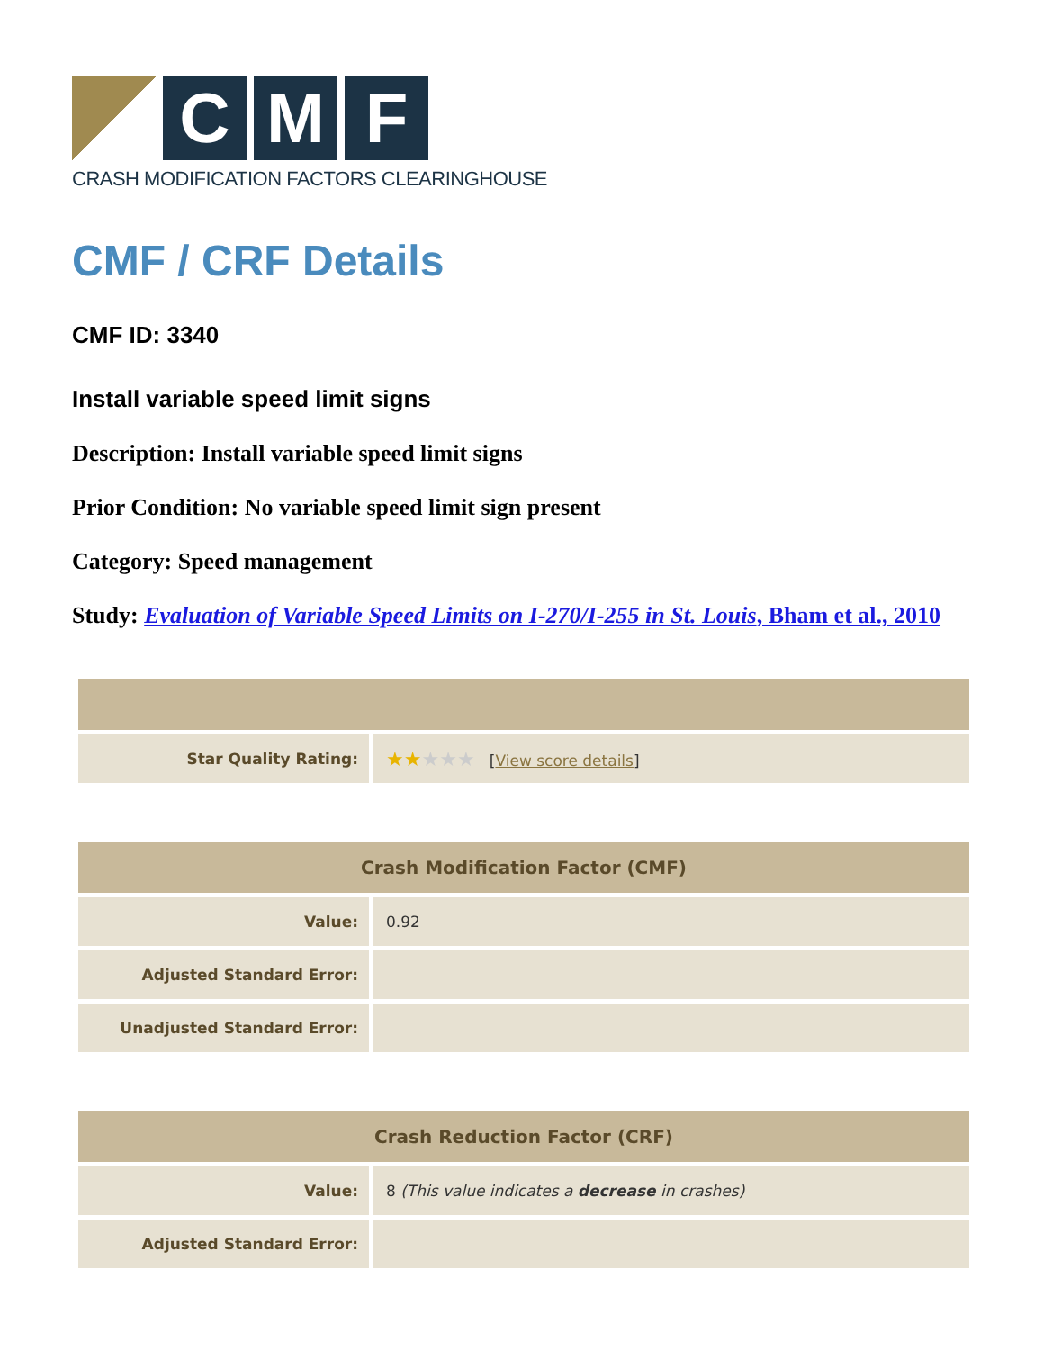C M F
CRASH MODIFICATION FACTORS CLEARINGHOUSE
CMF / CRF Details
CMF ID: 3340
Install variable speed limit signs
Description: Install variable speed limit signs
Prior Condition: No variable speed limit sign present
Category: Speed management
Study: Evaluation of Variable Speed Limits on I-270/I-255 in St. Louis, Bham et al., 2010
| Star Quality Rating: | ★★ ★★★ [ View score details ] |
| Crash Modification Factor (CMF) | |
| --- | --- |
| Value: | 0.92 |
| Adjusted Standard Error: | |
| Unadjusted Standard Error: | |
| Crash Reduction Factor (CRF) | |
| --- | --- |
| Value: | 8 (This value indicates a decrease in crashes) |
| Adjusted Standard Error: | |